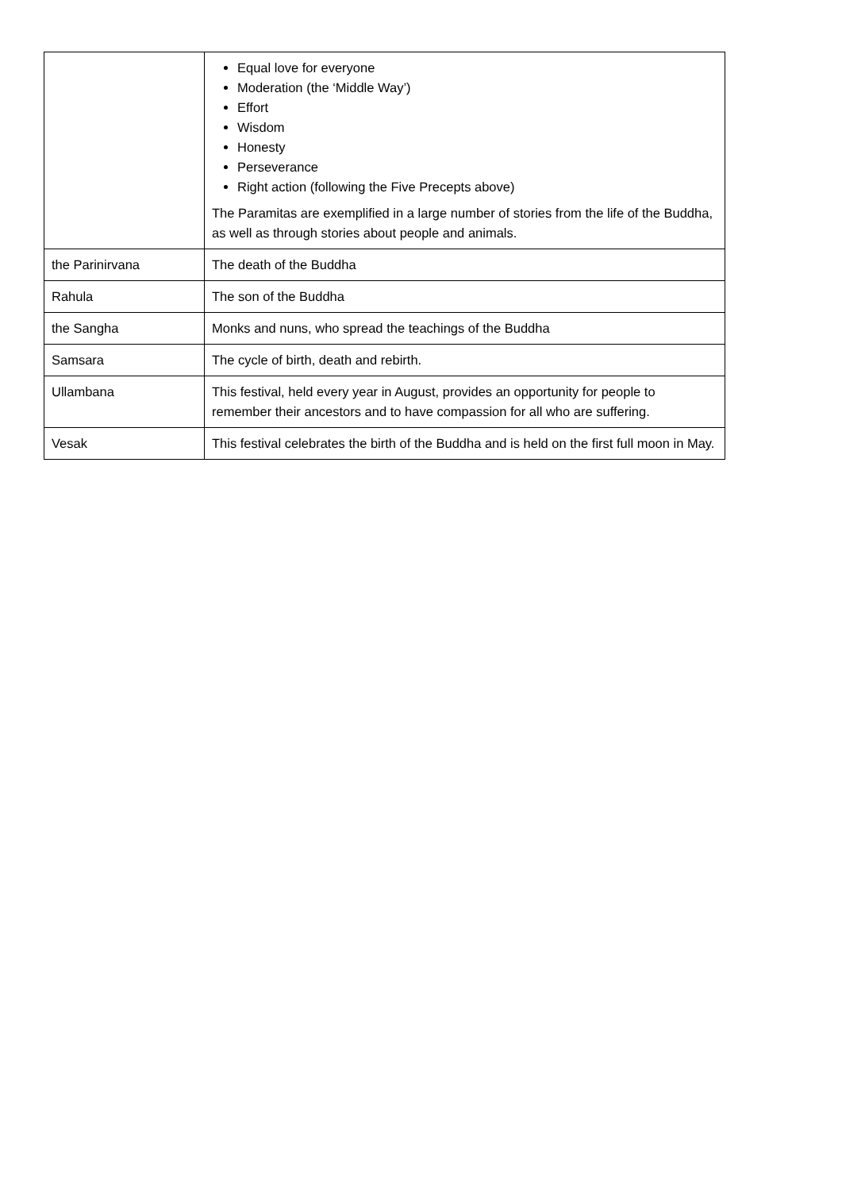| | Equal love for everyone Moderation (the ‘Middle Way’) Effort Wisdom Honesty Perseverance Right action (following the Five Precepts above) The Paramitas are exemplified in a large number of stories from the life of the Buddha, as well as through stories about people and animals. |
| the Parinirvana | The death of the Buddha |
| Rahula | The son of the Buddha |
| the Sangha | Monks and nuns, who spread the teachings of the Buddha |
| Samsara | The cycle of birth, death and rebirth. |
| Ullambana | This festival, held every year in August, provides an opportunity for people to remember their ancestors and to have compassion for all who are suffering. |
| Vesak | This festival celebrates the birth of the Buddha and is held on the first full moon in May. |